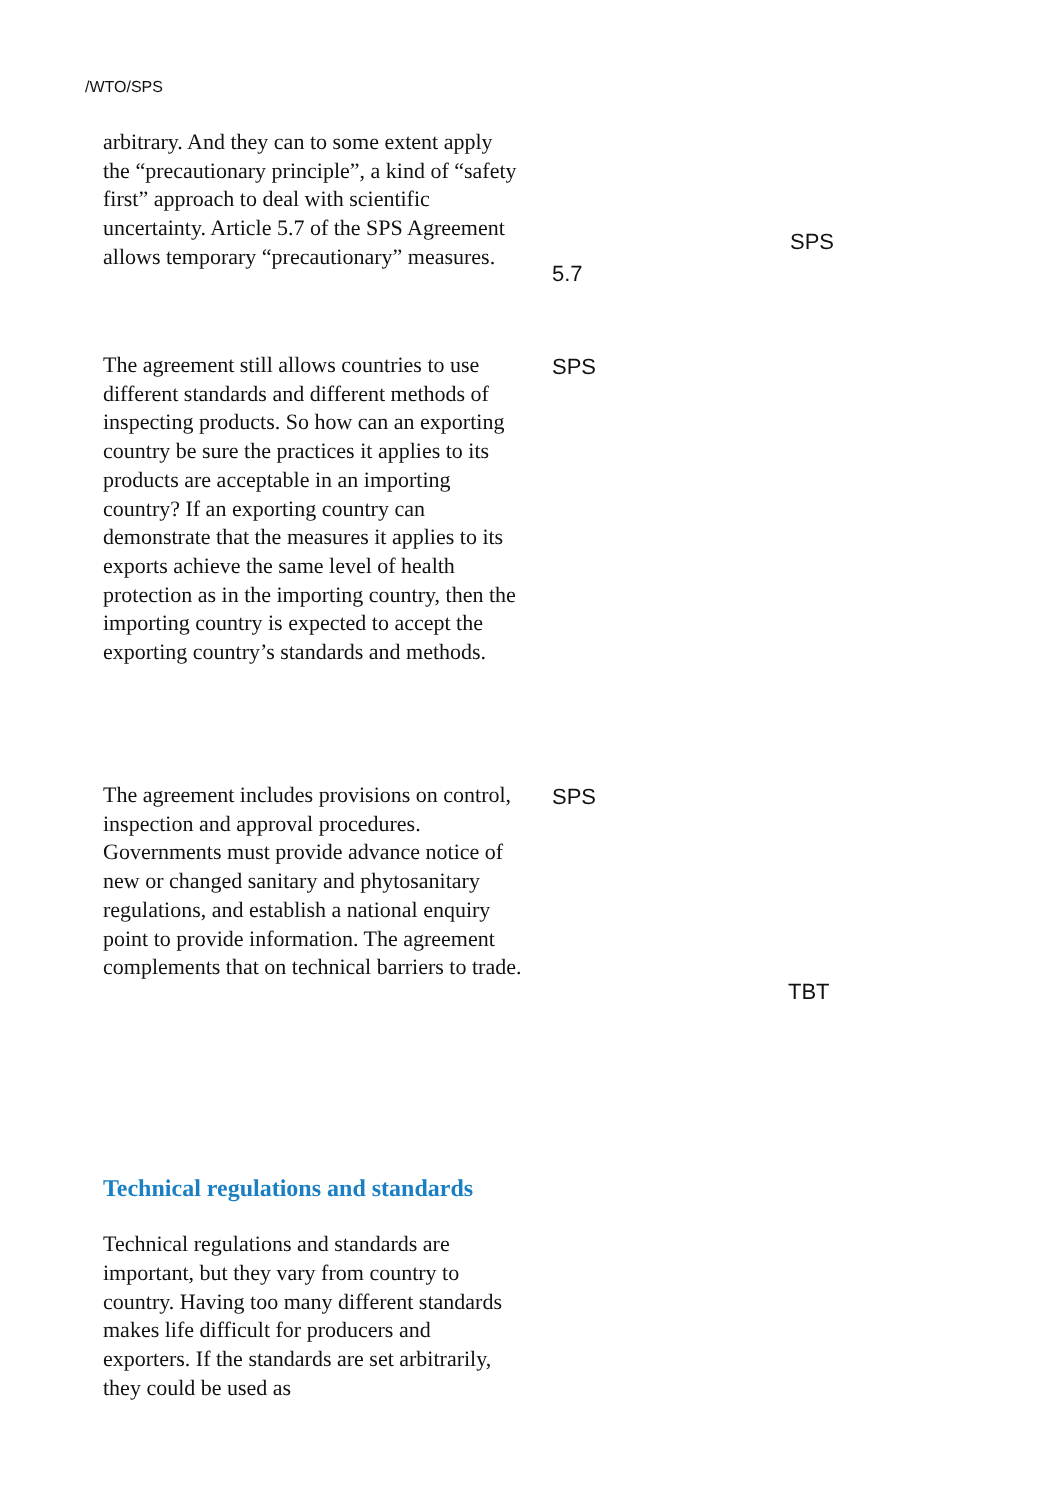/WTO/SPS
arbitrary. And they can to some extent apply the “precautionary principle”, a kind of “safety first” approach to deal with scientific uncertainty. Article 5.7 of the SPS Agreement allows temporary “precautionary” measures.
SPS
5.7
The agreement still allows countries to use different standards and different methods of inspecting products. So how can an exporting country be sure the practices it applies to its products are acceptable in an importing country? If an exporting country can demonstrate that the measures it applies to its exports achieve the same level of health protection as in the importing country, then the importing country is expected to accept the exporting country’s standards and methods.
SPS
The agreement includes provisions on control, inspection and approval procedures. Governments must provide advance notice of new or changed sanitary and phytosanitary regulations, and establish a national enquiry point to provide information. The agreement complements that on technical barriers to trade.
SPS
TBT
Technical regulations and standards
Technical regulations and standards are important, but they vary from country to country. Having too many different standards makes life difficult for producers and exporters. If the standards are set arbitrarily, they could be used as